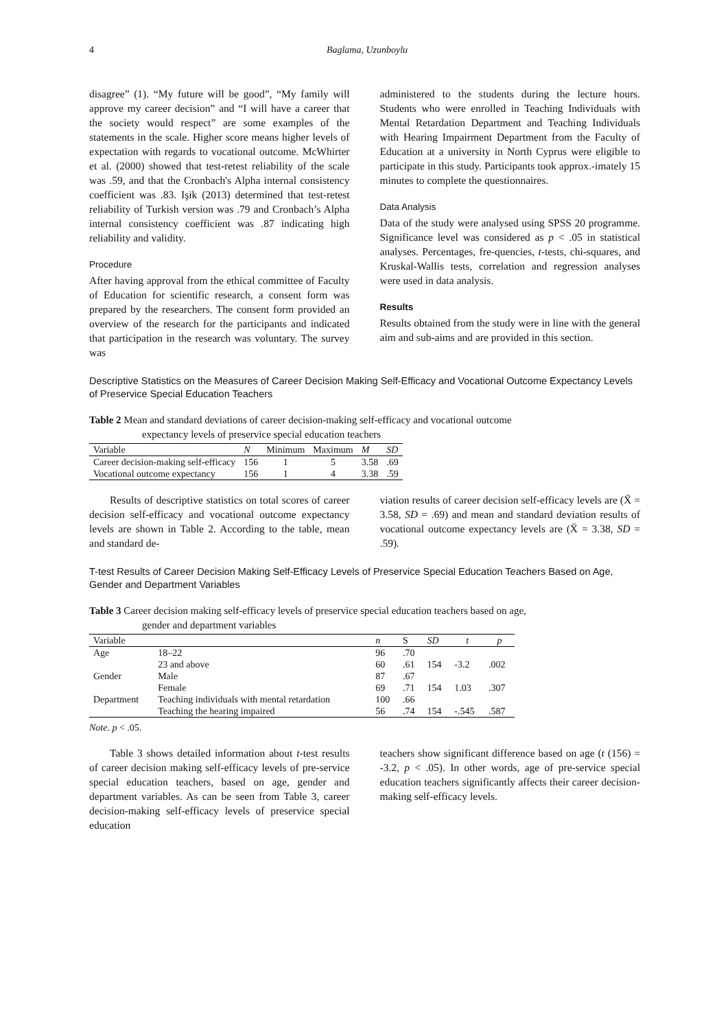4 Baglama, Uzunboylu
disagree” (1). “My future will be good”, “My family will approve my career decision” and “I will have a career that the society would respect” are some examples of the statements in the scale. Higher score means higher levels of expectation with regards to vocational outcome. McWhirter et al. (2000) showed that test-retest reliability of the scale was .59, and that the Cronbach's Alpha internal consistency coefficient was .83. Işik (2013) determined that test-retest reliability of Turkish version was .79 and Cronbach’s Alpha internal consistency coefficient was .87 indicating high reliability and validity.
Procedure
After having approval from the ethical committee of Faculty of Education for scientific research, a consent form was prepared by the researchers. The consent form provided an overview of the research for the participants and indicated that participation in the research was voluntary. The survey was
administered to the students during the lecture hours. Students who were enrolled in Teaching Individuals with Mental Retardation Department and Teaching Individuals with Hearing Impairment Department from the Faculty of Education at a university in North Cyprus were eligible to participate in this study. Participants took approx.-imately 15 minutes to complete the questionnaires.
Data Analysis
Data of the study were analysed using SPSS 20 programme. Significance level was considered as p < .05 in statistical analyses. Percentages, fre-quencies, t-tests, chi-squares, and Kruskal-Wallis tests, correlation and regression analyses were used in data analysis.
Results
Results obtained from the study were in line with the general aim and sub-aims and are provided in this section.
Descriptive Statistics on the Measures of Career Decision Making Self-Efficacy and Vocational Outcome Expectancy Levels of Preservice Special Education Teachers
Table 2 Mean and standard deviations of career decision-making self-efficacy and vocational outcome
expectancy levels of preservice special education teachers
| Variable | N | Minimum | Maximum | M | SD |
| --- | --- | --- | --- | --- | --- |
| Career decision-making self-efficacy | 156 | 1 | 5 | 3.58 | .69 |
| Vocational outcome expectancy | 156 | 1 | 4 | 3.38 | .59 |
Results of descriptive statistics on total scores of career decision self-efficacy and vocational outcome expectancy levels are shown in Table 2. According to the table, mean and standard de-
viation results of career decision self-efficacy levels are (X̄ = 3.58, SD = .69) and mean and standard deviation results of vocational outcome expectancy levels are (X̄ = 3.38, SD = .59).
T-test Results of Career Decision Making Self-Efficacy Levels of Preservice Special Education Teachers Based on Age, Gender and Department Variables
Table 3 Career decision making self-efficacy levels of preservice special education teachers based on age,
gender and department variables
| Variable | | n | S | SD | t | p |
| --- | --- | --- | --- | --- | --- | --- |
| Age | 18–22 | 96 | .70 | | | |
| | 23 and above | 60 | .61 | 154 | -3.2 | .002 |
| Gender | Male | 87 | .67 | | | |
| | Female | 69 | .71 | 154 | 1.03 | .307 |
| Department | Teaching individuals with mental retardation | 100 | .66 | | | |
| | Teaching the hearing impaired | 56 | .74 | 154 | -.545 | .587 |
Note. p < .05.
Table 3 shows detailed information about t-test results of career decision making self-efficacy levels of pre-service special education teachers, based on age, gender and department variables. As can be seen from Table 3, career decision-making self-efficacy levels of preservice special education
teachers show significant difference based on age (t (156) = -3.2, p < .05). In other words, age of pre-service special education teachers significantly affects their career decision-making self-efficacy levels.